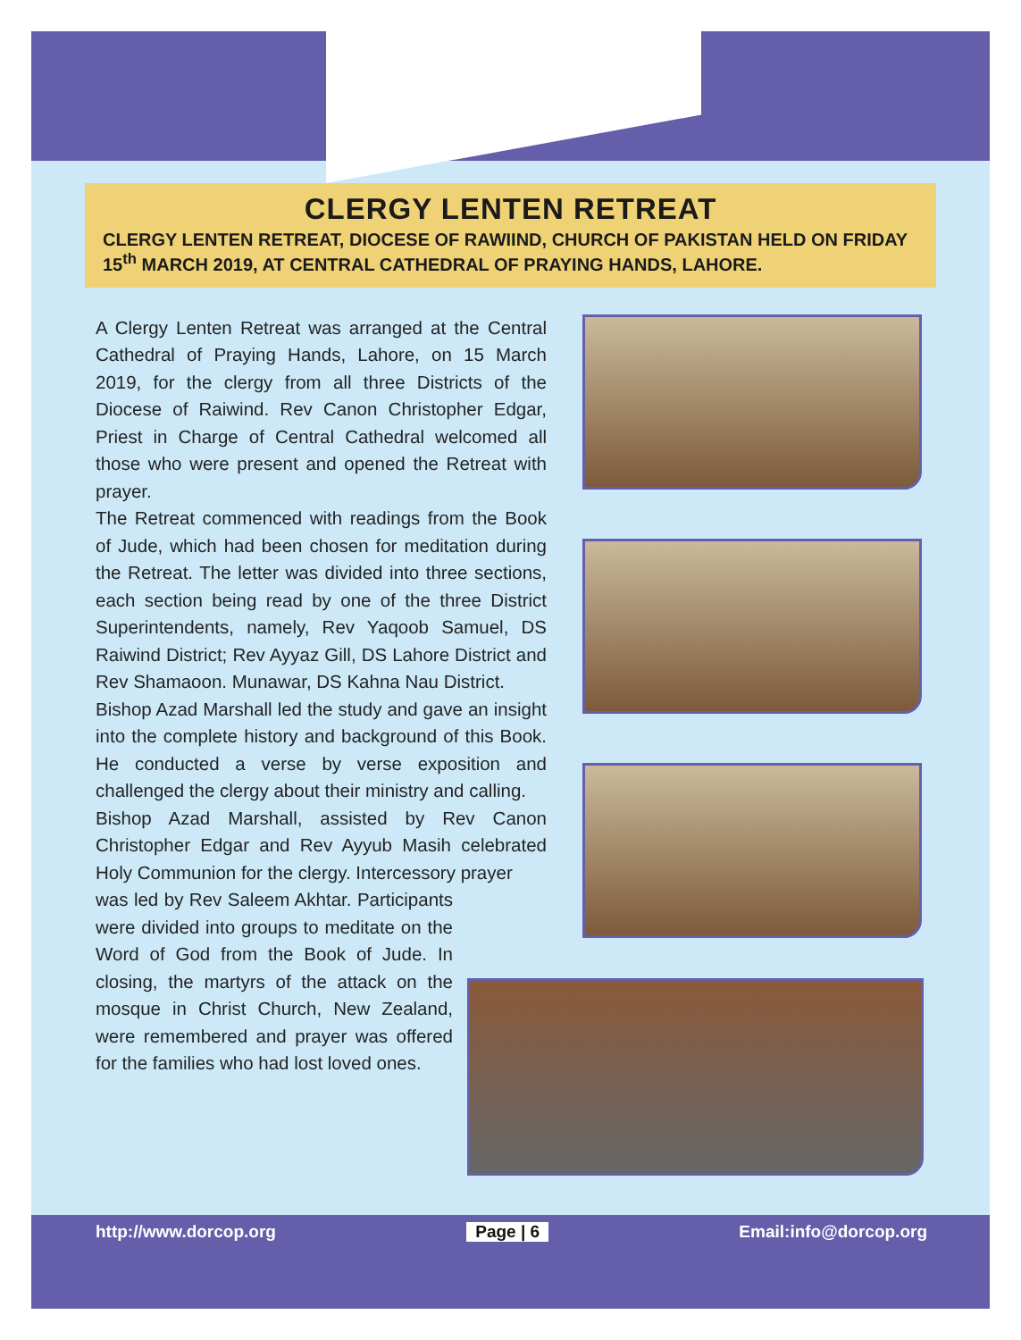CLERGY LENTEN RETREAT
CLERGY LENTEN RETREAT, DIOCESE OF RAWIIND, CHURCH OF PAKISTAN HELD ON FRIDAY 15<sup>th</sup> MARCH 2019, AT CENTRAL CATHEDRAL OF PRAYING HANDS, LAHORE.
A Clergy Lenten Retreat was arranged at the Central Cathedral of Praying Hands, Lahore, on 15 March 2019, for the clergy from all three Districts of the Diocese of Raiwind. Rev Canon Christopher Edgar, Priest in Charge of Central Cathedral welcomed all those who were present and opened the Retreat with prayer.
The Retreat commenced with readings from the Book of Jude, which had been chosen for meditation during the Retreat. The letter was divided into three sections, each section being read by one of the three District Superintendents, namely, Rev Yaqoob Samuel, DS Raiwind District; Rev Ayyaz Gill, DS Lahore District and Rev Shamaoon. Munawar, DS Kahna Nau District.
Bishop Azad Marshall led the study and gave an insight into the complete history and background of this Book. He conducted a verse by verse exposition and challenged the clergy about their ministry and calling.
Bishop Azad Marshall, assisted by Rev Canon Christopher Edgar and Rev Ayyub Masih celebrated Holy Communion for the clergy. Intercessory prayer
was led by Rev Saleem Akhtar. Participants were divided into groups to meditate on the Word of God from the Book of Jude. In closing, the martyrs of the attack on the mosque in Christ Church, New Zealand, were remembered and prayer was offered for the families who had lost loved ones.
http://www.dorcop.org Page | 6 Email:info@dorcop.org